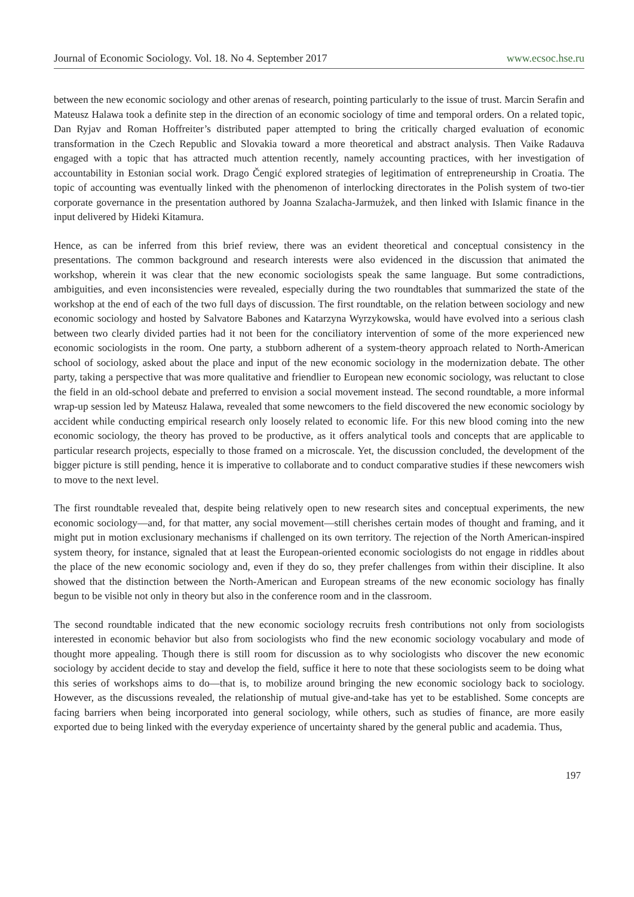Journal of Economic Sociology. Vol. 18. No 4. September 2017 www.ecsoc.hse.ru
between the new economic sociology and other arenas of research, pointing particularly to the issue of trust. Marcin Serafin and Mateusz Halawa took a definite step in the direction of an economic sociology of time and temporal orders. On a related topic, Dan Ryjav and Roman Hoffreiter’s distributed paper attempted to bring the critically charged evaluation of economic transformation in the Czech Republic and Slovakia toward a more theoretical and abstract analysis. Then Vaike Radauva engaged with a topic that has attracted much attention recently, namely accounting practices, with her investigation of accountability in Estonian social work. Drago Čengić explored strategies of legitimation of entrepreneurship in Croatia. The topic of accounting was eventually linked with the phenomenon of interlocking directorates in the Polish system of two-tier corporate governance in the presentation authored by Joanna Szalacha-Jarmużek, and then linked with Islamic finance in the input delivered by Hideki Kitamura.
Hence, as can be inferred from this brief review, there was an evident theoretical and conceptual consistency in the presentations. The common background and research interests were also evidenced in the discussion that animated the workshop, wherein it was clear that the new economic sociologists speak the same language. But some contradictions, ambiguities, and even inconsistencies were revealed, especially during the two roundtables that summarized the state of the workshop at the end of each of the two full days of discussion. The first roundtable, on the relation between sociology and new economic sociology and hosted by Salvatore Babones and Katarzyna Wyrzykowska, would have evolved into a serious clash between two clearly divided parties had it not been for the conciliatory intervention of some of the more experienced new economic sociologists in the room. One party, a stubborn adherent of a system-theory approach related to North-American school of sociology, asked about the place and input of the new economic sociology in the modernization debate. The other party, taking a perspective that was more qualitative and friendlier to European new economic sociology, was reluctant to close the field in an old-school debate and preferred to envision a social movement instead. The second roundtable, a more informal wrap-up session led by Mateusz Halawa, revealed that some newcomers to the field discovered the new economic sociology by accident while conducting empirical research only loosely related to economic life. For this new blood coming into the new economic sociology, the theory has proved to be productive, as it offers analytical tools and concepts that are applicable to particular research projects, especially to those framed on a microscale. Yet, the discussion concluded, the development of the bigger picture is still pending, hence it is imperative to collaborate and to conduct comparative studies if these newcomers wish to move to the next level.
The first roundtable revealed that, despite being relatively open to new research sites and conceptual experiments, the new economic sociology—and, for that matter, any social movement—still cherishes certain modes of thought and framing, and it might put in motion exclusionary mechanisms if challenged on its own territory. The rejection of the North American-inspired system theory, for instance, signaled that at least the European-oriented economic sociologists do not engage in riddles about the place of the new economic sociology and, even if they do so, they prefer challenges from within their discipline. It also showed that the distinction between the North-American and European streams of the new economic sociology has finally begun to be visible not only in theory but also in the conference room and in the classroom.
The second roundtable indicated that the new economic sociology recruits fresh contributions not only from sociologists interested in economic behavior but also from sociologists who find the new economic sociology vocabulary and mode of thought more appealing. Though there is still room for discussion as to why sociologists who discover the new economic sociology by accident decide to stay and develop the field, suffice it here to note that these sociologists seem to be doing what this series of workshops aims to do—that is, to mobilize around bringing the new economic sociology back to sociology. However, as the discussions revealed, the relationship of mutual give-and-take has yet to be established. Some concepts are facing barriers when being incorporated into general sociology, while others, such as studies of finance, are more easily exported due to being linked with the everyday experience of uncertainty shared by the general public and academia. Thus,
197